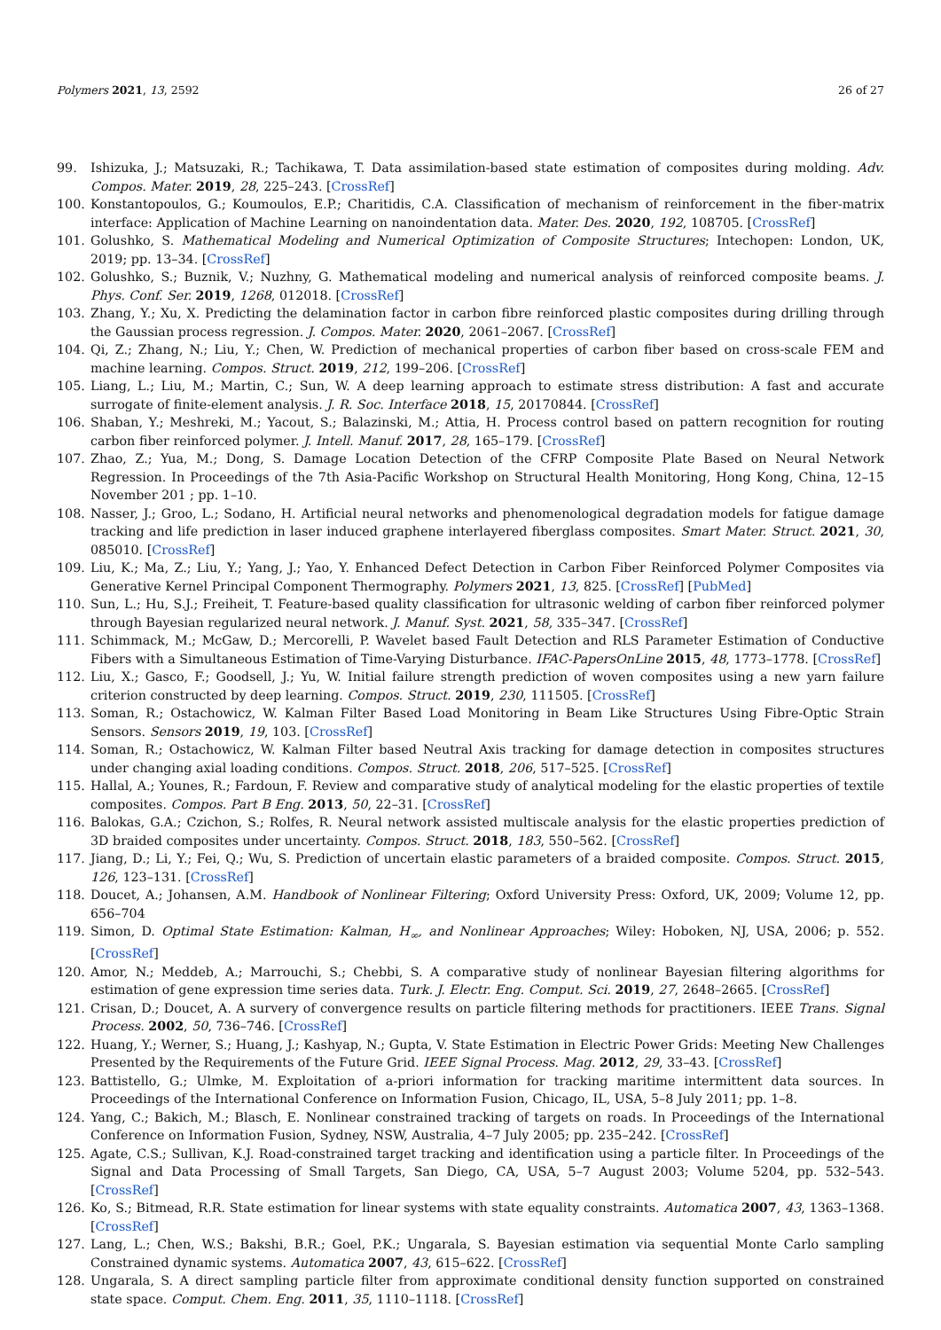Polymers 2021, 13, 2592 26 of 27
99. Ishizuka, J.; Matsuzaki, R.; Tachikawa, T. Data assimilation-based state estimation of composites during molding. Adv. Compos. Mater. 2019, 28, 225–243. [CrossRef]
100. Konstantopoulos, G.; Koumoulos, E.P.; Charitidis, C.A. Classification of mechanism of reinforcement in the fiber-matrix interface: Application of Machine Learning on nanoindentation data. Mater. Des. 2020, 192, 108705. [CrossRef]
101. Golushko, S. Mathematical Modeling and Numerical Optimization of Composite Structures; Intechopen: London, UK, 2019; pp. 13–34. [CrossRef]
102. Golushko, S.; Buznik, V.; Nuzhny, G. Mathematical modeling and numerical analysis of reinforced composite beams. J. Phys. Conf. Ser. 2019, 1268, 012018. [CrossRef]
103. Zhang, Y.; Xu, X. Predicting the delamination factor in carbon fibre reinforced plastic composites during drilling through the Gaussian process regression. J. Compos. Mater. 2020, 2061–2067. [CrossRef]
104. Qi, Z.; Zhang, N.; Liu, Y.; Chen, W. Prediction of mechanical properties of carbon fiber based on cross-scale FEM and machine learning. Compos. Struct. 2019, 212, 199–206. [CrossRef]
105. Liang, L.; Liu, M.; Martin, C.; Sun, W. A deep learning approach to estimate stress distribution: A fast and accurate surrogate of finite-element analysis. J. R. Soc. Interface 2018, 15, 20170844. [CrossRef]
106. Shaban, Y.; Meshreki, M.; Yacout, S.; Balazinski, M.; Attia, H. Process control based on pattern recognition for routing carbon fiber reinforced polymer. J. Intell. Manuf. 2017, 28, 165–179. [CrossRef]
107. Zhao, Z.; Yua, M.; Dong, S. Damage Location Detection of the CFRP Composite Plate Based on Neural Network Regression. In Proceedings of the 7th Asia-Pacific Workshop on Structural Health Monitoring, Hong Kong, China, 12–15 November 201 ; pp. 1–10.
108. Nasser, J.; Groo, L.; Sodano, H. Artificial neural networks and phenomenological degradation models for fatigue damage tracking and life prediction in laser induced graphene interlayered fiberglass composites. Smart Mater. Struct. 2021, 30, 085010. [CrossRef]
109. Liu, K.; Ma, Z.; Liu, Y.; Yang, J.; Yao, Y. Enhanced Defect Detection in Carbon Fiber Reinforced Polymer Composites via Generative Kernel Principal Component Thermography. Polymers 2021, 13, 825. [CrossRef] [PubMed]
110. Sun, L.; Hu, S.J.; Freiheit, T. Feature-based quality classification for ultrasonic welding of carbon fiber reinforced polymer through Bayesian regularized neural network. J. Manuf. Syst. 2021, 58, 335–347. [CrossRef]
111. Schimmack, M.; McGaw, D.; Mercorelli, P. Wavelet based Fault Detection and RLS Parameter Estimation of Conductive Fibers with a Simultaneous Estimation of Time-Varying Disturbance. IFAC-PapersOnLine 2015, 48, 1773–1778. [CrossRef]
112. Liu, X.; Gasco, F.; Goodsell, J.; Yu, W. Initial failure strength prediction of woven composites using a new yarn failure criterion constructed by deep learning. Compos. Struct. 2019, 230, 111505. [CrossRef]
113. Soman, R.; Ostachowicz, W. Kalman Filter Based Load Monitoring in Beam Like Structures Using Fibre-Optic Strain Sensors. Sensors 2019, 19, 103. [CrossRef]
114. Soman, R.; Ostachowicz, W. Kalman Filter based Neutral Axis tracking for damage detection in composites structures under changing axial loading conditions. Compos. Struct. 2018, 206, 517–525. [CrossRef]
115. Hallal, A.; Younes, R.; Fardoun, F. Review and comparative study of analytical modeling for the elastic properties of textile composites. Compos. Part B Eng. 2013, 50, 22–31. [CrossRef]
116. Balokas, G.A.; Czichon, S.; Rolfes, R. Neural network assisted multiscale analysis for the elastic properties prediction of 3D braided composites under uncertainty. Compos. Struct. 2018, 183, 550–562. [CrossRef]
117. Jiang, D.; Li, Y.; Fei, Q.; Wu, S. Prediction of uncertain elastic parameters of a braided composite. Compos. Struct. 2015, 126, 123–131. [CrossRef]
118. Doucet, A.; Johansen, A.M. Handbook of Nonlinear Filtering; Oxford University Press: Oxford, UK, 2009; Volume 12, pp. 656–704
119. Simon, D. Optimal State Estimation: Kalman, H<sub>∞</sub>, and Nonlinear Approaches; Wiley: Hoboken, NJ, USA, 2006; p. 552. [CrossRef]
120. Amor, N.; Meddeb, A.; Marrouchi, S.; Chebbi, S. A comparative study of nonlinear Bayesian filtering algorithms for estimation of gene expression time series data. Turk. J. Electr. Eng. Comput. Sci. 2019, 27, 2648–2665. [CrossRef]
121. Crisan, D.; Doucet, A. A survery of convergence results on particle filtering methods for practitioners. IEEE Trans. Signal Process. 2002, 50, 736–746. [CrossRef]
122. Huang, Y.; Werner, S.; Huang, J.; Kashyap, N.; Gupta, V. State Estimation in Electric Power Grids: Meeting New Challenges Presented by the Requirements of the Future Grid. IEEE Signal Process. Mag. 2012, 29, 33–43. [CrossRef]
123. Battistello, G.; Ulmke, M. Exploitation of a-priori information for tracking maritime intermittent data sources. In Proceedings of the International Conference on Information Fusion, Chicago, IL, USA, 5–8 July 2011; pp. 1–8.
124. Yang, C.; Bakich, M.; Blasch, E. Nonlinear constrained tracking of targets on roads. In Proceedings of the International Conference on Information Fusion, Sydney, NSW, Australia, 4–7 July 2005; pp. 235–242. [CrossRef]
125. Agate, C.S.; Sullivan, K.J. Road-constrained target tracking and identification using a particle filter. In Proceedings of the Signal and Data Processing of Small Targets, San Diego, CA, USA, 5–7 August 2003; Volume 5204, pp. 532–543. [CrossRef]
126. Ko, S.; Bitmead, R.R. State estimation for linear systems with state equality constraints. Automatica 2007, 43, 1363–1368. [CrossRef]
127. Lang, L.; Chen, W.S.; Bakshi, B.R.; Goel, P.K.; Ungarala, S. Bayesian estimation via sequential Monte Carlo sampling Constrained dynamic systems. Automatica 2007, 43, 615–622. [CrossRef]
128. Ungarala, S. A direct sampling particle filter from approximate conditional density function supported on constrained state space. Comput. Chem. Eng. 2011, 35, 1110–1118. [CrossRef]